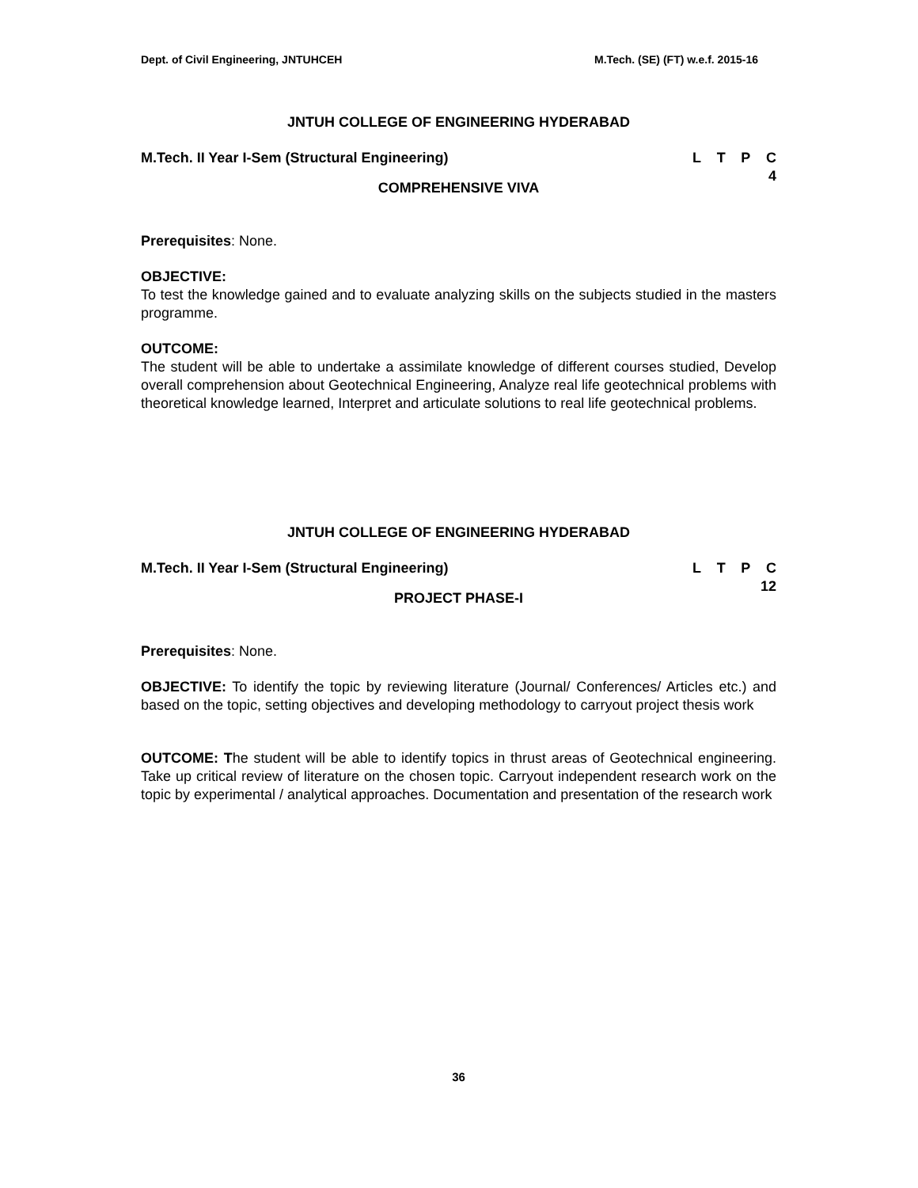Dept. of Civil Engineering, JNTUHCEH M.Tech. (SE) (FT) w.e.f. 2015-16
JNTUH COLLEGE OF ENGINEERING HYDERABAD
M.Tech. II Year I-Sem (Structural Engineering)
LTPC
4
COMPREHENSIVE VIVA
Prerequisites: None.
OBJECTIVE:
To test the knowledge gained and to evaluate analyzing skills on the subjects studied in the masters programme.
OUTCOME:
The student will be able to undertake a assimilate knowledge of different courses studied, Develop overall comprehension about Geotechnical Engineering, Analyze real life geotechnical problems with theoretical knowledge learned, Interpret and articulate solutions to real life geotechnical problems.
JNTUH COLLEGE OF ENGINEERING HYDERABAD
M.Tech. II Year I-Sem (Structural Engineering)
LTPC
12
PROJECT PHASE-I
Prerequisites: None.
OBJECTIVE: To identify the topic by reviewing literature (Journal/ Conferences/ Articles etc.) and based on the topic, setting objectives and developing methodology to carryout project thesis work
OUTCOME: The student will be able to identify topics in thrust areas of Geotechnical engineering. Take up critical review of literature on the chosen topic. Carryout independent research work on the topic by experimental / analytical approaches. Documentation and presentation of the research work
36